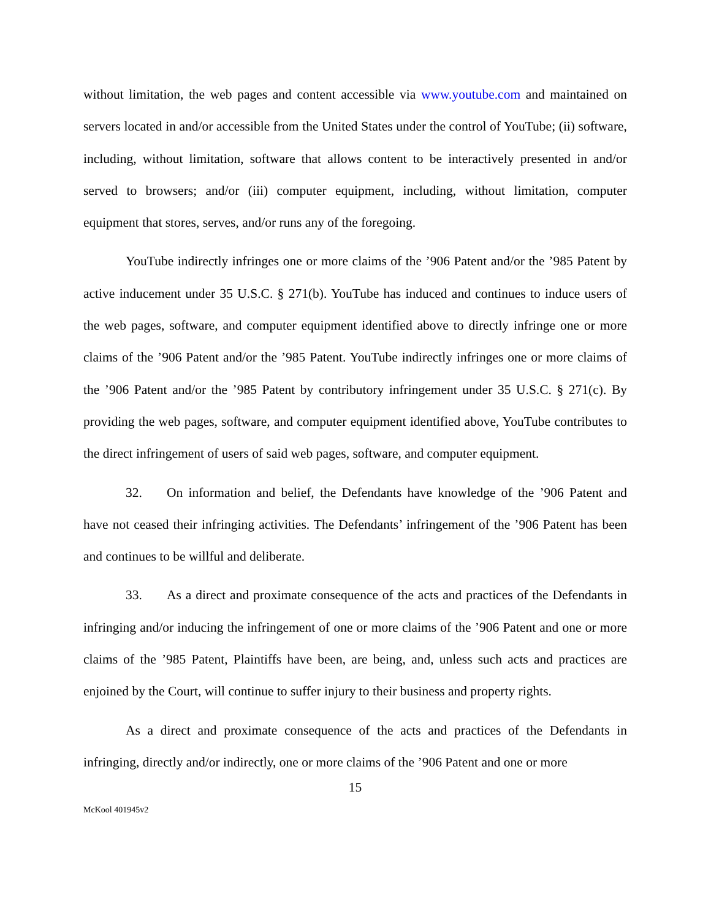without limitation, the web pages and content accessible via www.youtube.com and maintained on servers located in and/or accessible from the United States under the control of YouTube; (ii) software, including, without limitation, software that allows content to be interactively presented in and/or served to browsers; and/or (iii) computer equipment, including, without limitation, computer equipment that stores, serves, and/or runs any of the foregoing.
YouTube indirectly infringes one or more claims of the ’906 Patent and/or the ’985 Patent by active inducement under 35 U.S.C. § 271(b). YouTube has induced and continues to induce users of the web pages, software, and computer equipment identified above to directly infringe one or more claims of the ’906 Patent and/or the ’985 Patent. YouTube indirectly infringes one or more claims of the ’906 Patent and/or the ’985 Patent by contributory infringement under 35 U.S.C. § 271(c). By providing the web pages, software, and computer equipment identified above, YouTube contributes to the direct infringement of users of said web pages, software, and computer equipment.
32. On information and belief, the Defendants have knowledge of the ’906 Patent and have not ceased their infringing activities. The Defendants’ infringement of the ’906 Patent has been and continues to be willful and deliberate.
33. As a direct and proximate consequence of the acts and practices of the Defendants in infringing and/or inducing the infringement of one or more claims of the ’906 Patent and one or more claims of the ’985 Patent, Plaintiffs have been, are being, and, unless such acts and practices are enjoined by the Court, will continue to suffer injury to their business and property rights.
As a direct and proximate consequence of the acts and practices of the Defendants in infringing, directly and/or indirectly, one or more claims of the ’906 Patent and one or more
15
McKool 401945v2